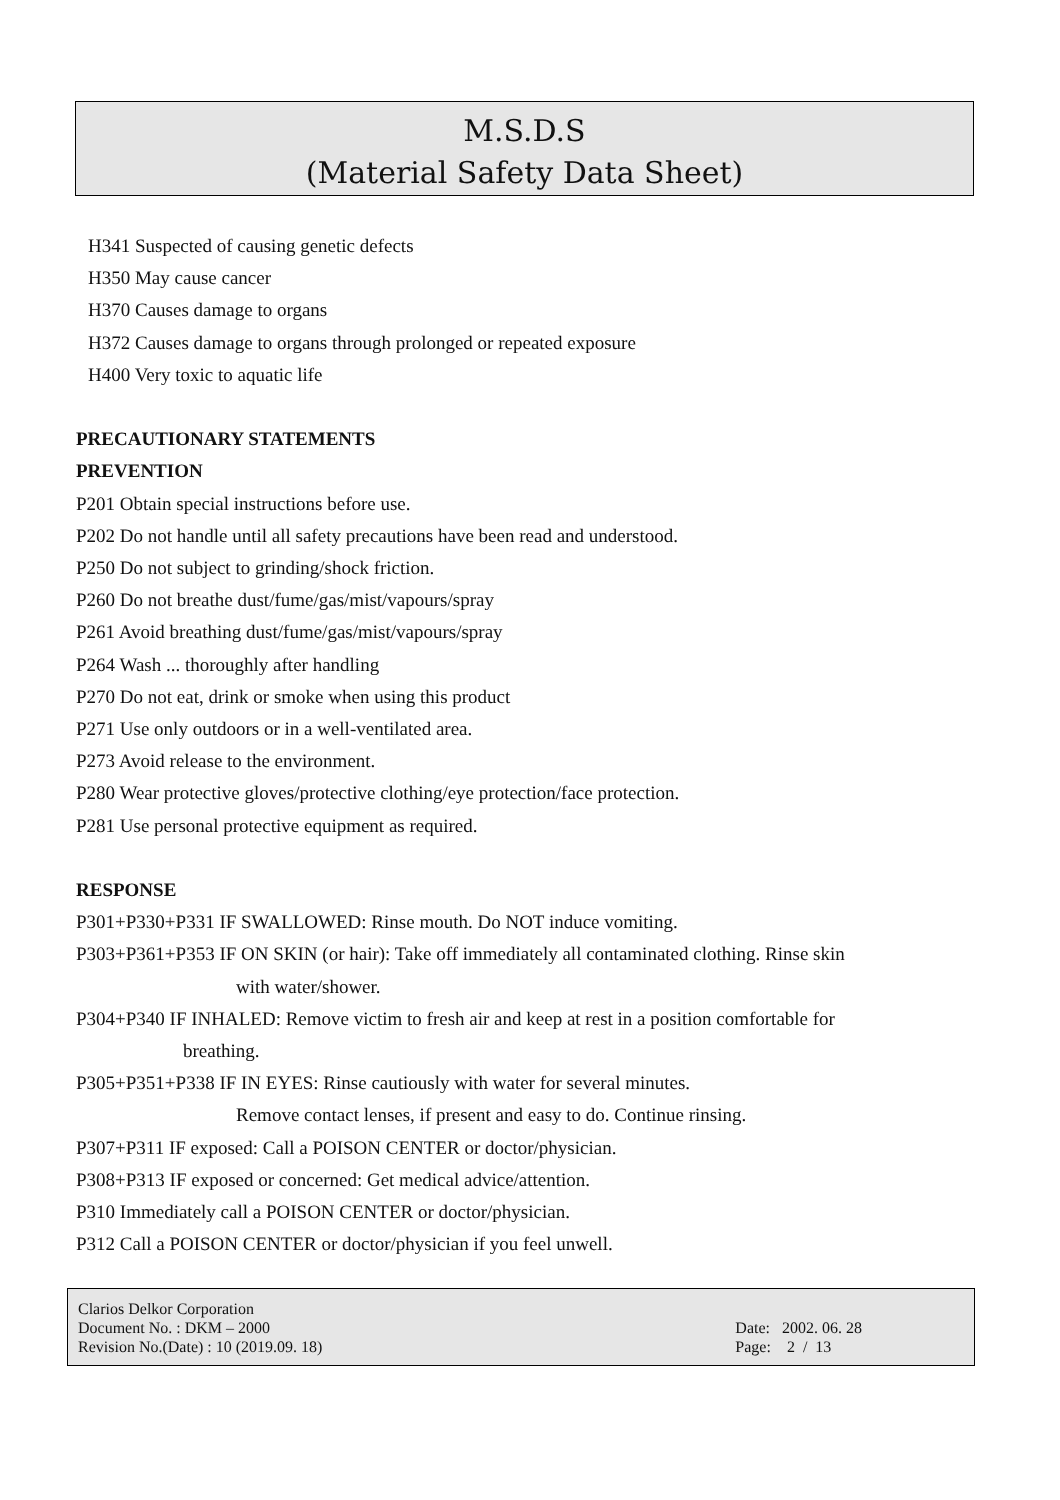M.S.D.S
(Material Safety Data Sheet)
H341 Suspected of causing genetic defects
H350 May cause cancer
H370 Causes damage to organs
H372 Causes damage to organs through prolonged or repeated exposure
H400 Very toxic to aquatic life
PRECAUTIONARY STATEMENTS
PREVENTION
P201 Obtain special instructions before use.
P202 Do not handle until all safety precautions have been read and understood.
P250 Do not subject to grinding/shock friction.
P260 Do not breathe dust/fume/gas/mist/vapours/spray
P261 Avoid breathing dust/fume/gas/mist/vapours/spray
P264 Wash ... thoroughly after handling
P270 Do not eat, drink or smoke when using this product
P271 Use only outdoors or in a well-ventilated area.
P273 Avoid release to the environment.
P280 Wear protective gloves/protective clothing/eye protection/face protection.
P281 Use personal protective equipment as required.
RESPONSE
P301+P330+P331 IF SWALLOWED: Rinse mouth. Do NOT induce vomiting.
P303+P361+P353 IF ON SKIN (or hair): Take off immediately all contaminated clothing. Rinse skin
with water/shower.
P304+P340 IF INHALED: Remove victim to fresh air and keep at rest in a position comfortable for
breathing.
P305+P351+P338 IF IN EYES: Rinse cautiously with water for several minutes.
Remove contact lenses, if present and easy to do. Continue rinsing.
P307+P311 IF exposed: Call a POISON CENTER or doctor/physician.
P308+P313 IF exposed or concerned: Get medical advice/attention.
P310 Immediately call a POISON CENTER or doctor/physician.
P312 Call a POISON CENTER or doctor/physician if you feel unwell.
Clarios Delkor Corporation
Document No. : DKM – 2000
Revision No.(Date) : 10 (2019.09. 18)
Date: 2002. 06. 28
Page: 2 / 13